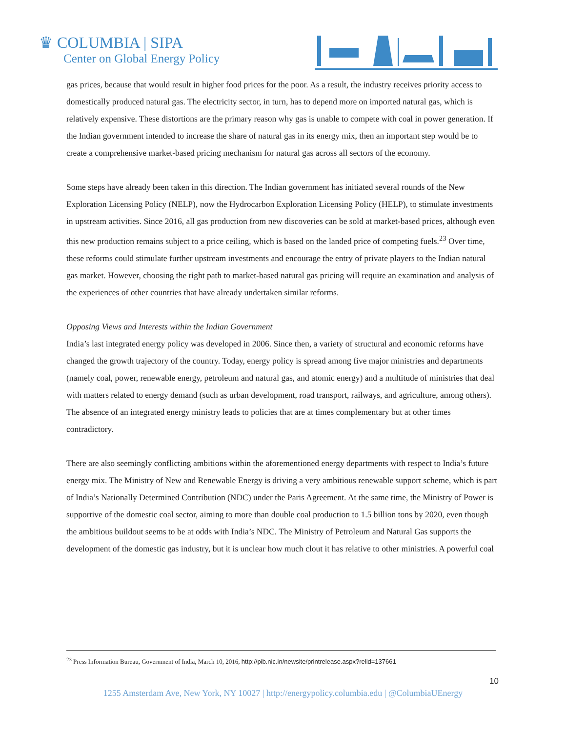♛ COLUMBIA | SIPA
Center on Global Energy Policy
gas prices, because that would result in higher food prices for the poor. As a result, the industry receives priority access to domestically produced natural gas. The electricity sector, in turn, has to depend more on imported natural gas, which is relatively expensive. These distortions are the primary reason why gas is unable to compete with coal in power generation. If the Indian government intended to increase the share of natural gas in its energy mix, then an important step would be to create a comprehensive market-based pricing mechanism for natural gas across all sectors of the economy.
Some steps have already been taken in this direction. The Indian government has initiated several rounds of the New Exploration Licensing Policy (NELP), now the Hydrocarbon Exploration Licensing Policy (HELP), to stimulate investments in upstream activities. Since 2016, all gas production from new discoveries can be sold at market-based prices, although even this new production remains subject to a price ceiling, which is based on the landed price of competing fuels.<sup>23</sup> Over time, these reforms could stimulate further upstream investments and encourage the entry of private players to the Indian natural gas market. However, choosing the right path to market-based natural gas pricing will require an examination and analysis of the experiences of other countries that have already undertaken similar reforms.
Opposing Views and Interests within the Indian Government
India’s last integrated energy policy was developed in 2006. Since then, a variety of structural and economic reforms have changed the growth trajectory of the country. Today, energy policy is spread among five major ministries and departments (namely coal, power, renewable energy, petroleum and natural gas, and atomic energy) and a multitude of ministries that deal with matters related to energy demand (such as urban development, road transport, railways, and agriculture, among others). The absence of an integrated energy ministry leads to policies that are at times complementary but at other times contradictory.
There are also seemingly conflicting ambitions within the aforementioned energy departments with respect to India’s future energy mix. The Ministry of New and Renewable Energy is driving a very ambitious renewable support scheme, which is part of India’s Nationally Determined Contribution (NDC) under the Paris Agreement. At the same time, the Ministry of Power is supportive of the domestic coal sector, aiming to more than double coal production to 1.5 billion tons by 2020, even though the ambitious buildout seems to be at odds with India’s NDC. The Ministry of Petroleum and Natural Gas supports the development of the domestic gas industry, but it is unclear how much clout it has relative to other ministries. A powerful coal
<sup>23</sup> Press Information Bureau, Government of India, March 10, 2016, http://pib.nic.in/newsite/printrelease.aspx?relid=137661
10
1255 Amsterdam Ave, New York, NY 10027 | http://energypolicy.columbia.edu | @ColumbiaUEnergy